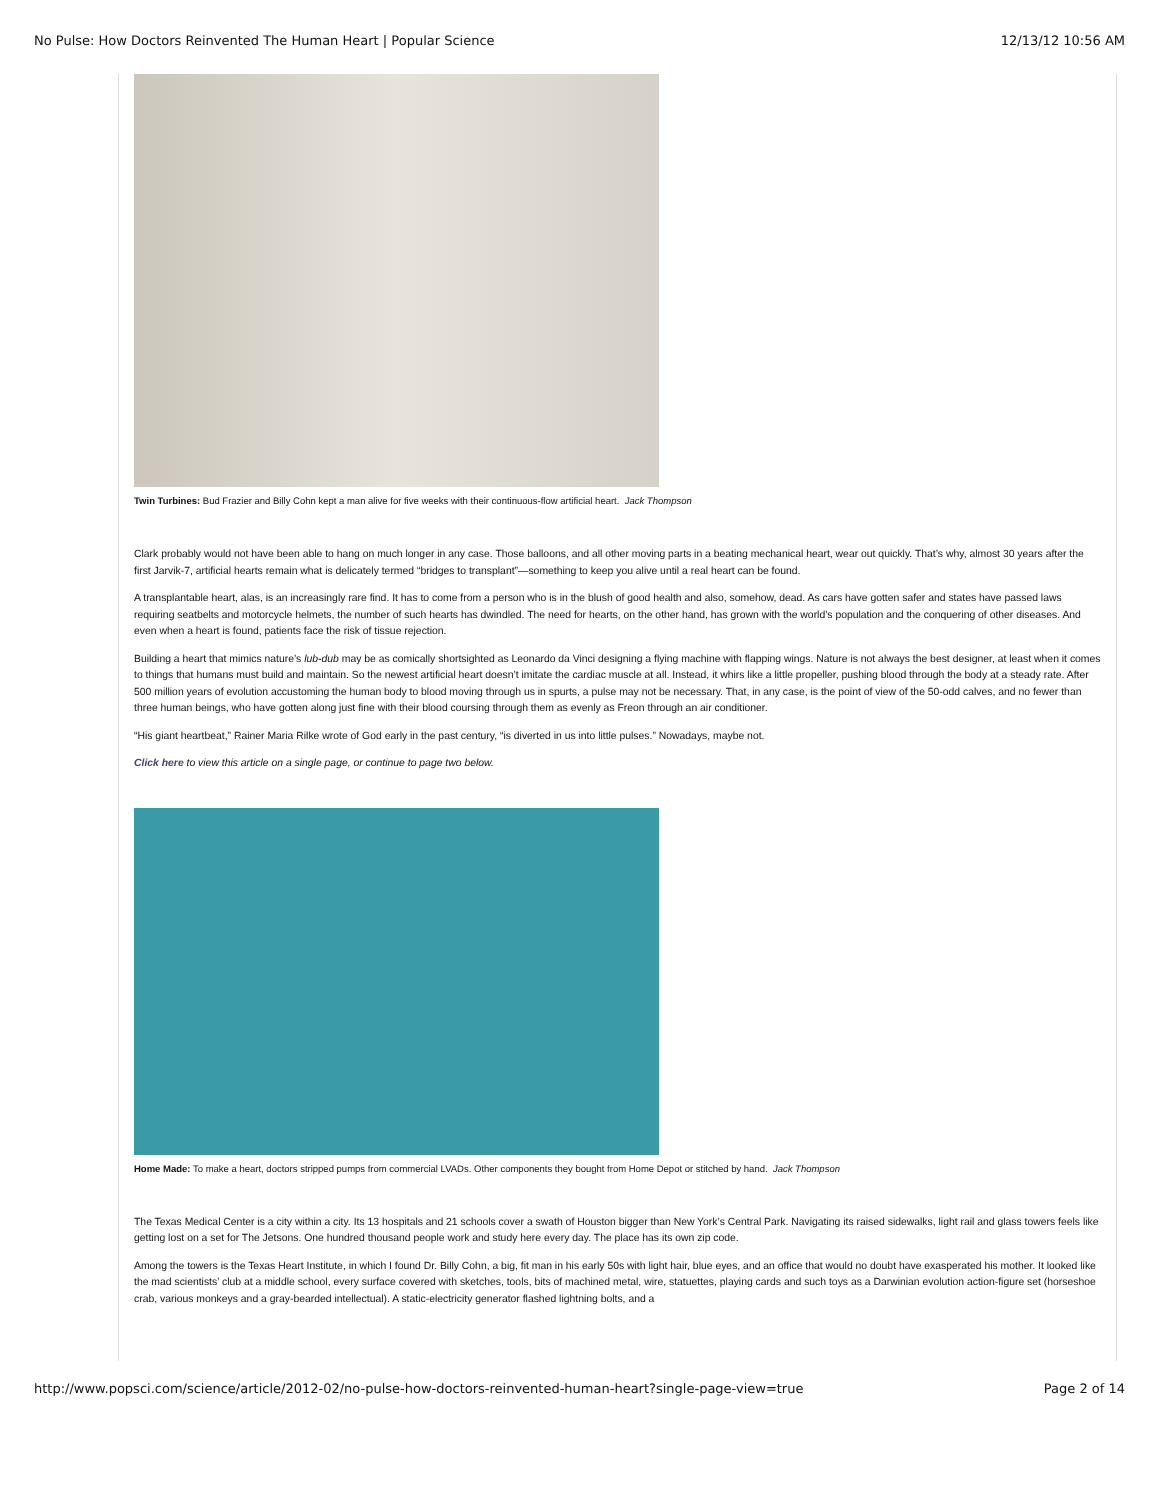No Pulse: How Doctors Reinvented The Human Heart | Popular Science 12/13/12 10:56 AM
Twin Turbines: Bud Frazier and Billy Cohn kept a man alive for five weeks with their continuous-flow artificial heart. Jack Thompson
Clark probably would not have been able to hang on much longer in any case. Those balloons, and all other moving parts in a beating mechanical heart, wear out quickly. That’s why, almost 30 years after the first Jarvik-7, artificial hearts remain what is delicately termed “bridges to transplant”—something to keep you alive until a real heart can be found.
A transplantable heart, alas, is an increasingly rare find. It has to come from a person who is in the blush of good health and also, somehow, dead. As cars have gotten safer and states have passed laws requiring seatbelts and motorcycle helmets, the number of such hearts has dwindled. The need for hearts, on the other hand, has grown with the world’s population and the conquering of other diseases. And even when a heart is found, patients face the risk of tissue rejection.
Building a heart that mimics nature’s lub-dub may be as comically shortsighted as Leonardo da Vinci designing a flying machine with flapping wings. Nature is not always the best designer, at least when it comes to things that humans must build and maintain. So the newest artificial heart doesn’t imitate the cardiac muscle at all. Instead, it whirs like a little propeller, pushing blood through the body at a steady rate. After 500 million years of evolution accustoming the human body to blood moving through us in spurts, a pulse may not be necessary. That, in any case, is the point of view of the 50-odd calves, and no fewer than three human beings, who have gotten along just fine with their blood coursing through them as evenly as Freon through an air conditioner.
“His giant heartbeat,” Rainer Maria Rilke wrote of God early in the past century, “is diverted in us into little pulses.” Nowadays, maybe not.
Click here to view this article on a single page, or continue to page two below.
Home Made: To make a heart, doctors stripped pumps from commercial LVADs. Other components they bought from Home Depot or stitched by hand. Jack Thompson
The Texas Medical Center is a city within a city. Its 13 hospitals and 21 schools cover a swath of Houston bigger than New York’s Central Park. Navigating its raised sidewalks, light rail and glass towers feels like getting lost on a set for The Jetsons. One hundred thousand people work and study here every day. The place has its own zip code.
Among the towers is the Texas Heart Institute, in which I found Dr. Billy Cohn, a big, fit man in his early 50s with light hair, blue eyes, and an office that would no doubt have exasperated his mother. It looked like the mad scientists’ club at a middle school, every surface covered with sketches, tools, bits of machined metal, wire, statuettes, playing cards and such toys as a Darwinian evolution action-figure set (horseshoe crab, various monkeys and a gray-bearded intellectual). A static-electricity generator flashed lightning bolts, and a
http://www.popsci.com/science/article/2012-02/no-pulse-how-doctors-reinvented-human-heart?single-page-view=true Page 2 of 14